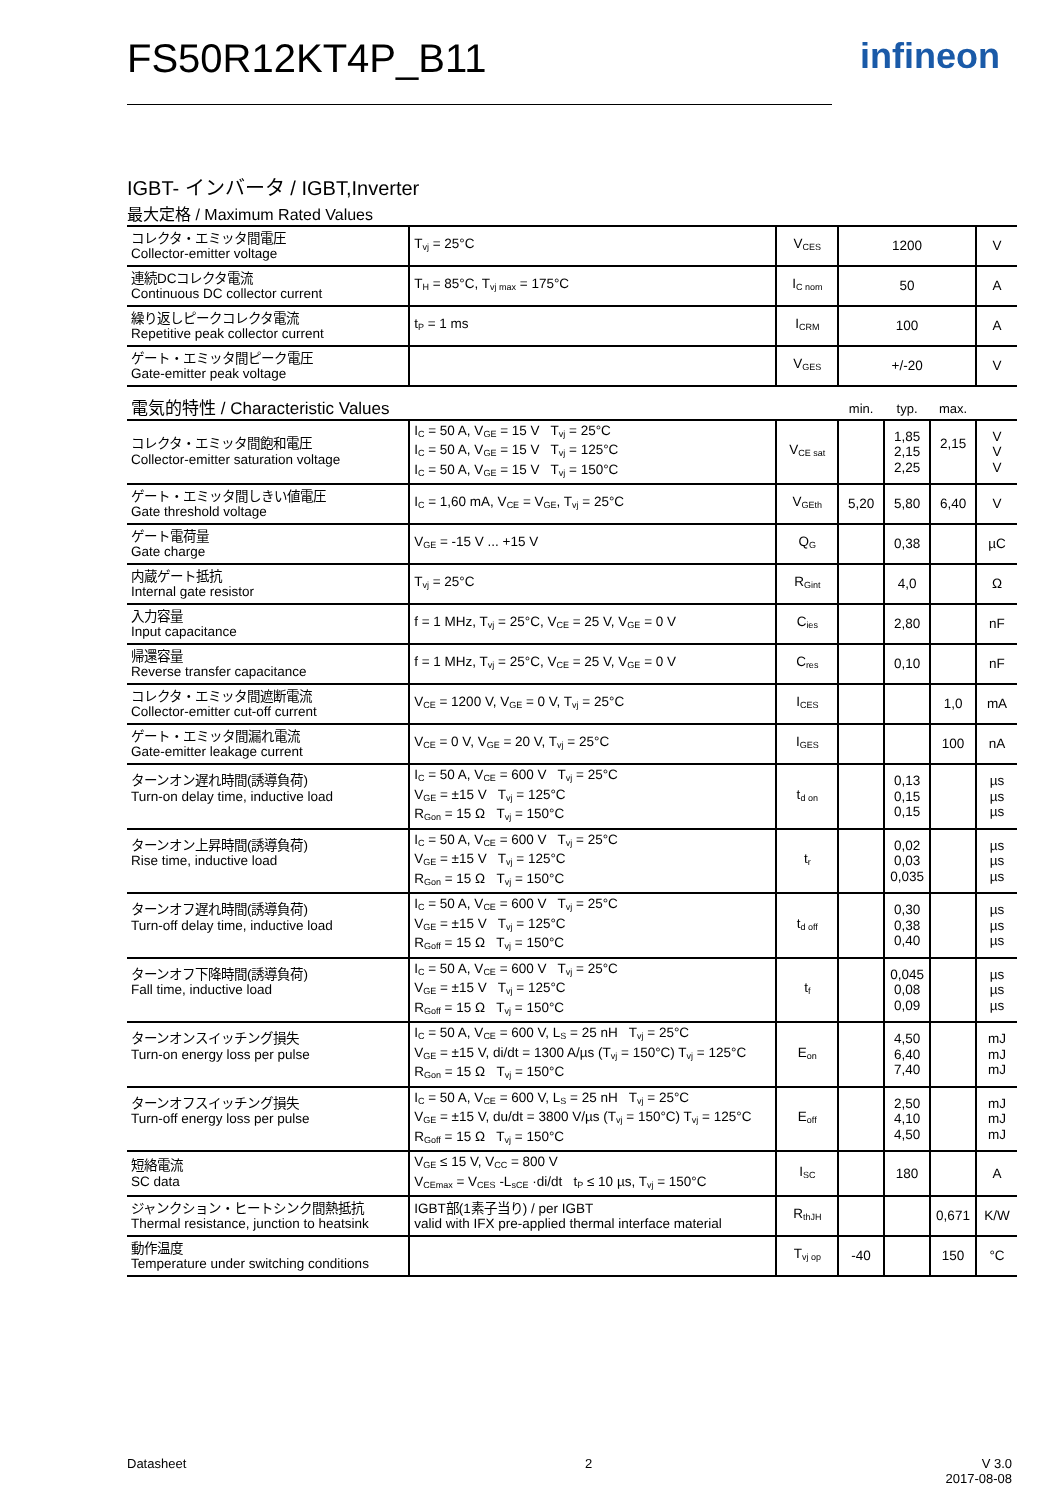FS50R12KT4P_B11 infineon
IGBT- インバータ / IGBT,Inverter
最大定格 / Maximum Rated Values
| コレクタ・エミッタ間電圧 Collector-emitter voltage | T<sub>vj</sub> = 25°C | V<sub>CES</sub> | 1200 | | | V |
| 連続DCコレクタ電流 Continuous DC collector current | T<sub>H</sub> = 85°C, T<sub>vj max</sub> = 175°C | I<sub>C nom</sub> | 50 | | | A |
| 繰り返しピークコレクタ電流 Repetitive peak collector current | t<sub>P</sub> = 1 ms | I<sub>CRM</sub> | 100 | | | A |
| ゲート・エミッタ間ピーク電圧 Gate-emitter peak voltage | | V<sub>GES</sub> | +/-20 | | | V |
| 電気的特性 / Characteristic Values | | | min. | typ. | max. | |
| コレクタ・エミッタ間飽和電圧 Collector-emitter saturation voltage | I<sub>C</sub> = 50 A, V<sub>GE</sub> = 15 V T<sub>vj</sub> = 25°C I<sub>C</sub> = 50 A, V<sub>GE</sub> = 15 V T<sub>vj</sub> = 125°C I<sub>C</sub> = 50 A, V<sub>GE</sub> = 15 V T<sub>vj</sub> = 150°C | V<sub>CE sat</sub> | | 1,85 2,15 2,25 | 2,15 | V V V |
| ゲート・エミッタ間しきい値電圧 Gate threshold voltage | I<sub>C</sub> = 1,60 mA, V<sub>CE</sub> = V<sub>GE</sub>, T<sub>vj</sub> = 25°C | V<sub>GEth</sub> | 5,20 | 5,80 | 6,40 | V |
| ゲート電荷量 Gate charge | V<sub>GE</sub> = -15 V ... +15 V | Q<sub>G</sub> | | 0,38 | | µC |
| 内蔵ゲート抵抗 Internal gate resistor | T<sub>vj</sub> = 25°C | R<sub>Gint</sub> | | 4,0 | | Ω |
| 入力容量 Input capacitance | f = 1 MHz, T<sub>vj</sub> = 25°C, V<sub>CE</sub> = 25 V, V<sub>GE</sub> = 0 V | C<sub>ies</sub> | | 2,80 | | nF |
| 帰還容量 Reverse transfer capacitance | f = 1 MHz, T<sub>vj</sub> = 25°C, V<sub>CE</sub> = 25 V, V<sub>GE</sub> = 0 V | C<sub>res</sub> | | 0,10 | | nF |
| コレクタ・エミッタ間遮断電流 Collector-emitter cut-off current | V<sub>CE</sub> = 1200 V, V<sub>GE</sub> = 0 V, T<sub>vj</sub> = 25°C | I<sub>CES</sub> | | | 1,0 | mA |
| ゲート・エミッタ間漏れ電流 Gate-emitter leakage current | V<sub>CE</sub> = 0 V, V<sub>GE</sub> = 20 V, T<sub>vj</sub> = 25°C | I<sub>GES</sub> | | | 100 | nA |
| ターンオン遅れ時間(誘導負荷) Turn-on delay time, inductive load | I<sub>C</sub> = 50 A, V<sub>CE</sub> = 600 V T<sub>vj</sub> = 25°C V<sub>GE</sub> = ±15 V T<sub>vj</sub> = 125°C R<sub>Gon</sub> = 15 Ω T<sub>vj</sub> = 150°C | t<sub>d on</sub> | | 0,13 0,15 0,15 | | µs µs µs |
| ターンオン上昇時間(誘導負荷) Rise time, inductive load | I<sub>C</sub> = 50 A, V<sub>CE</sub> = 600 V T<sub>vj</sub> = 25°C V<sub>GE</sub> = ±15 V T<sub>vj</sub> = 125°C R<sub>Gon</sub> = 15 Ω T<sub>vj</sub> = 150°C | t<sub>r</sub> | | 0,02 0,03 0,035 | | µs µs µs |
| ターンオフ遅れ時間(誘導負荷) Turn-off delay time, inductive load | I<sub>C</sub> = 50 A, V<sub>CE</sub> = 600 V T<sub>vj</sub> = 25°C V<sub>GE</sub> = ±15 V T<sub>vj</sub> = 125°C R<sub>Goff</sub> = 15 Ω T<sub>vj</sub> = 150°C | t<sub>d off</sub> | | 0,30 0,38 0,40 | | µs µs µs |
| ターンオフ下降時間(誘導負荷) Fall time, inductive load | I<sub>C</sub> = 50 A, V<sub>CE</sub> = 600 V T<sub>vj</sub> = 25°C V<sub>GE</sub> = ±15 V T<sub>vj</sub> = 125°C R<sub>Goff</sub> = 15 Ω T<sub>vj</sub> = 150°C | t<sub>f</sub> | | 0,045 0,08 0,09 | | µs µs µs |
| ターンオンスイッチング損失 Turn-on energy loss per pulse | I<sub>C</sub> = 50 A, V<sub>CE</sub> = 600 V, L<sub>S</sub> = 25 nH T<sub>vj</sub> = 25°C V<sub>GE</sub> = ±15 V, di/dt = 1300 A/µs (T<sub>vj</sub> = 150°C) T<sub>vj</sub> = 125°C R<sub>Gon</sub> = 15 Ω T<sub>vj</sub> = 150°C | E<sub>on</sub> | | 4,50 6,40 7,40 | | mJ mJ mJ |
| ターンオフスイッチング損失 Turn-off energy loss per pulse | I<sub>C</sub> = 50 A, V<sub>CE</sub> = 600 V, L<sub>S</sub> = 25 nH T<sub>vj</sub> = 25°C V<sub>GE</sub> = ±15 V, du/dt = 3800 V/µs (T<sub>vj</sub> = 150°C) T<sub>vj</sub> = 125°C R<sub>Goff</sub> = 15 Ω T<sub>vj</sub> = 150°C | E<sub>off</sub> | | 2,50 4,10 4,50 | | mJ mJ mJ |
| 短絡電流 SC data | V<sub>GE</sub> ≤ 15 V, V<sub>CC</sub> = 800 V V<sub>CEmax</sub> = V<sub>CES</sub> -L<sub>sCE</sub> ·di/dt t<sub>P</sub> ≤ 10 µs, T<sub>vj</sub> = 150°C | I<sub>SC</sub> | | 180 | | A |
| ジャンクション・ヒートシンク間熱抵抗 Thermal resistance, junction to heatsink | IGBT部(1素子当り) / per IGBT valid with IFX pre-applied thermal interface material | R<sub>thJH</sub> | | | 0,671 | K/W |
| 動作温度 Temperature under switching conditions | | T<sub>vj op</sub> | -40 | | 150 | °C |
Datasheet 2
V 3.0
2017-08-08